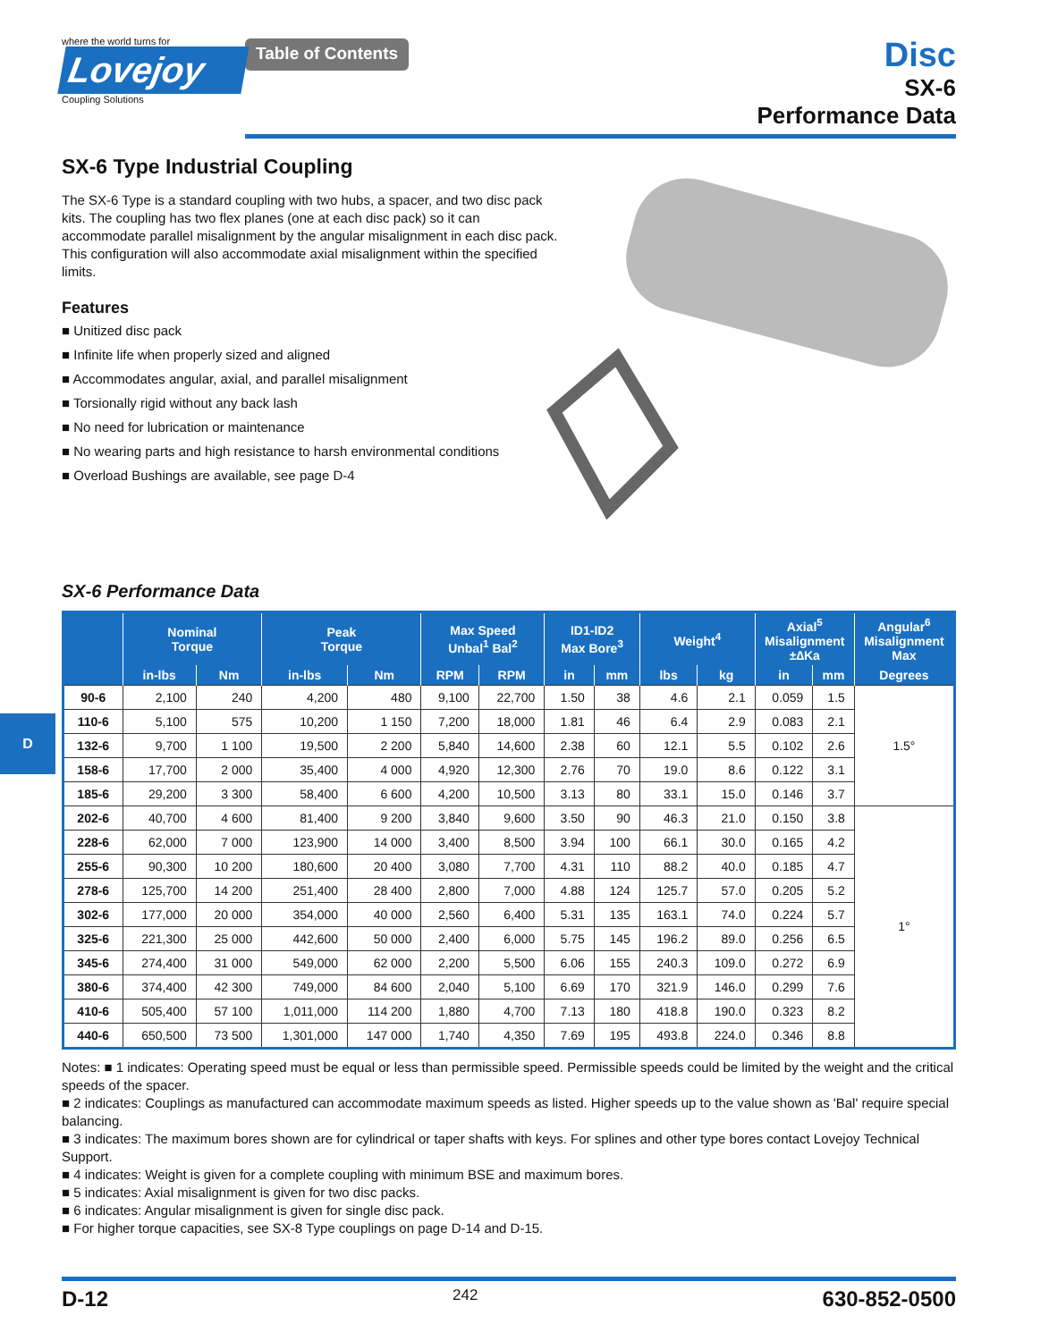where the world turns for
Lovejoy
Coupling Solutions
Table of Contents
Disc
SX-6
Performance Data
SX-6 Type Industrial Coupling
The SX-6 Type is a standard coupling with two hubs, a spacer, and two disc pack kits. The coupling has two flex planes (one at each disc pack) so it can accommodate parallel misalignment by the angular misalignment in each disc pack. This configuration will also accommodate axial misalignment within the specified limits.
Features
■ Unitized disc pack
■ Infinite life when properly sized and aligned
■ Accommodates angular, axial, and parallel misalignment
■ Torsionally rigid without any back lash
■ No need for lubrication or maintenance
■ No wearing parts and high resistance to harsh environmental conditions
■ Overload Bushings are available, see page D-4
SX-6 Performance Data
| | Nominal Torque | | Peak Torque | | Max Speed Unbal<sup>1</sup> Bal<sup>2</sup> | | ID1-ID2 Max Bore<sup>3</sup> | | Weight<sup>4</sup> | | Axial<sup>5</sup> Misalignment ±∆Ka | | Angular<sup>6</sup> Misalignment Max |
| --- | --- | --- | --- | --- | --- | --- | --- | --- | --- | --- | --- | --- | --- |
| | in-lbs | Nm | in-lbs | Nm | RPM | RPM | in | mm | lbs | kg | in | mm | Degrees |
| 90-6 | 2,100 | 240 | 4,200 | 480 | 9,100 | 22,700 | 1.50 | 38 | 4.6 | 2.1 | 0.059 | 1.5 | 1.5° |
| 110-6 | 5,100 | 575 | 10,200 | 1 150 | 7,200 | 18,000 | 1.81 | 46 | 6.4 | 2.9 | 0.083 | 2.1 | |
| 132-6 | 9,700 | 1 100 | 19,500 | 2 200 | 5,840 | 14,600 | 2.38 | 60 | 12.1 | 5.5 | 0.102 | 2.6 | |
| 158-6 | 17,700 | 2 000 | 35,400 | 4 000 | 4,920 | 12,300 | 2.76 | 70 | 19.0 | 8.6 | 0.122 | 3.1 | |
| 185-6 | 29,200 | 3 300 | 58,400 | 6 600 | 4,200 | 10,500 | 3.13 | 80 | 33.1 | 15.0 | 0.146 | 3.7 | |
| 202-6 | 40,700 | 4 600 | 81,400 | 9 200 | 3,840 | 9,600 | 3.50 | 90 | 46.3 | 21.0 | 0.150 | 3.8 | 1° |
| 228-6 | 62,000 | 7 000 | 123,900 | 14 000 | 3,400 | 8,500 | 3.94 | 100 | 66.1 | 30.0 | 0.165 | 4.2 | |
| 255-6 | 90,300 | 10 200 | 180,600 | 20 400 | 3,080 | 7,700 | 4.31 | 110 | 88.2 | 40.0 | 0.185 | 4.7 | |
| 278-6 | 125,700 | 14 200 | 251,400 | 28 400 | 2,800 | 7,000 | 4.88 | 124 | 125.7 | 57.0 | 0.205 | 5.2 | |
| 302-6 | 177,000 | 20 000 | 354,000 | 40 000 | 2,560 | 6,400 | 5.31 | 135 | 163.1 | 74.0 | 0.224 | 5.7 | |
| 325-6 | 221,300 | 25 000 | 442,600 | 50 000 | 2,400 | 6,000 | 5.75 | 145 | 196.2 | 89.0 | 0.256 | 6.5 | |
| 345-6 | 274,400 | 31 000 | 549,000 | 62 000 | 2,200 | 5,500 | 6.06 | 155 | 240.3 | 109.0 | 0.272 | 6.9 | |
| 380-6 | 374,400 | 42 300 | 749,000 | 84 600 | 2,040 | 5,100 | 6.69 | 170 | 321.9 | 146.0 | 0.299 | 7.6 | |
| 410-6 | 505,400 | 57 100 | 1,011,000 | 114 200 | 1,880 | 4,700 | 7.13 | 180 | 418.8 | 190.0 | 0.323 | 8.2 | |
| 440-6 | 650,500 | 73 500 | 1,301,000 | 147 000 | 1,740 | 4,350 | 7.69 | 195 | 493.8 | 224.0 | 0.346 | 8.8 | |
Notes: ■ 1 indicates: Operating speed must be equal or less than permissible speed. Permissible speeds could be limited by the weight and the critical speeds of the spacer.
■ 2 indicates: Couplings as manufactured can accommodate maximum speeds as listed. Higher speeds up to the value shown as 'Bal' require special balancing.
■ 3 indicates: The maximum bores shown are for cylindrical or taper shafts with keys. For splines and other type bores contact Lovejoy Technical Support.
■ 4 indicates: Weight is given for a complete coupling with minimum BSE and maximum bores.
■ 5 indicates: Axial misalignment is given for two disc packs.
■ 6 indicates: Angular misalignment is given for single disc pack.
■ For higher torque capacities, see SX-8 Type couplings on page D-14 and D-15.
D
D-12 242 630-852-0500